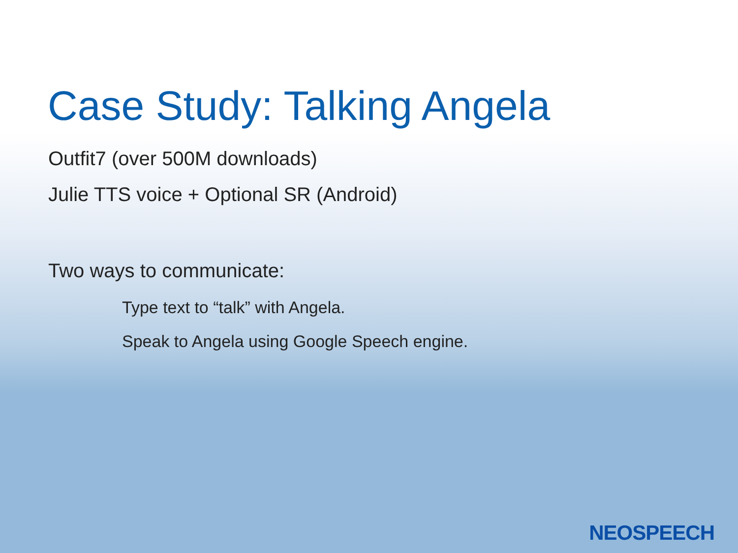Case Study: Talking Angela
Outfit7 (over 500M downloads)
Julie TTS voice + Optional SR (Android)
Two ways to communicate:
Type text to “talk” with Angela.
Speak to Angela using Google Speech engine.
NEOSPEECH